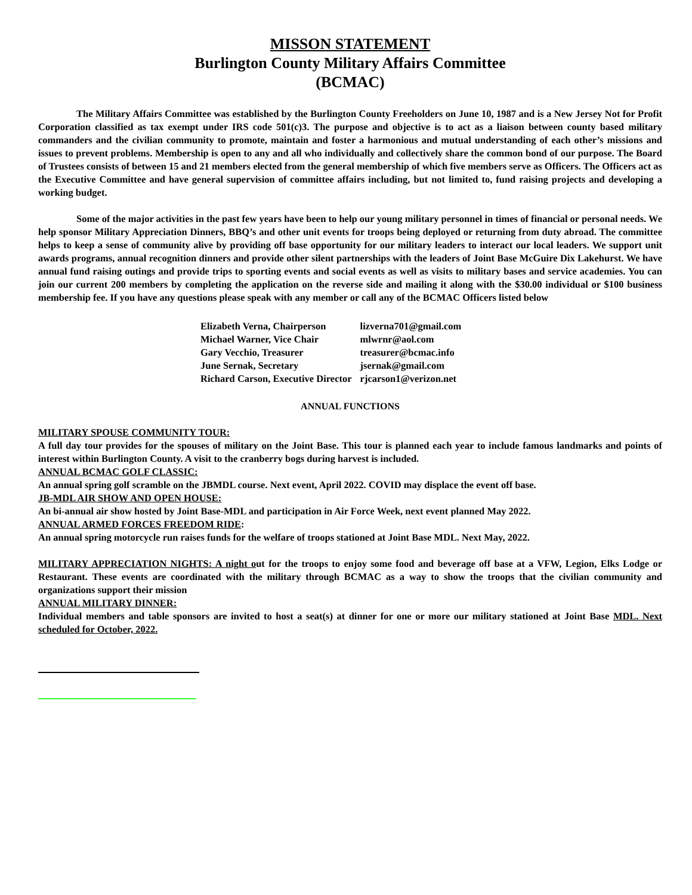MISSON STATEMENT
Burlington County Military Affairs Committee
(BCMAC)
The Military Affairs Committee was established by the Burlington County Freeholders on June 10, 1987 and is a New Jersey Not for Profit Corporation classified as tax exempt under IRS code 501(c)3. The purpose and objective is to act as a liaison between county based military commanders and the civilian community to promote, maintain and foster a harmonious and mutual understanding of each other’s missions and issues to prevent problems. Membership is open to any and all who individually and collectively share the common bond of our purpose. The Board of Trustees consists of between 15 and 21 members elected from the general membership of which five members serve as Officers. The Officers act as the Executive Committee and have general supervision of committee affairs including, but not limited to, fund raising projects and developing a working budget.
Some of the major activities in the past few years have been to help our young military personnel in times of financial or personal needs. We help sponsor Military Appreciation Dinners, BBQ’s and other unit events for troops being deployed or returning from duty abroad. The committee helps to keep a sense of community alive by providing off base opportunity for our military leaders to interact our local leaders. We support unit awards programs, annual recognition dinners and provide other silent partnerships with the leaders of Joint Base McGuire Dix Lakehurst. We have annual fund raising outings and provide trips to sporting events and social events as well as visits to military bases and service academies. You can join our current 200 members by completing the application on the reverse side and mailing it along with the $30.00 individual or $100 business membership fee. If you have any questions please speak with any member or call any of the BCMAC Officers listed below
| Elizabeth Verna, Chairperson | lizverna701@gmail.com |
| Michael Warner, Vice Chair | mlwrnr@aol.com |
| Gary Vecchio, Treasurer | treasurer@bcmac.info |
| June Sernak, Secretary | jsernak@gmail.com |
| Richard Carson, Executive Director | rjcarson1@verizon.net |
ANNUAL FUNCTIONS
MILITARY SPOUSE COMMUNITY TOUR:
A full day tour provides for the spouses of military on the Joint Base. This tour is planned each year to include famous landmarks and points of interest within Burlington County. A visit to the cranberry bogs during harvest is included.
ANNUAL BCMAC GOLF CLASSIC:
An annual spring golf scramble on the JBMDL course. Next event, April 2022. COVID may displace the event off base.
JB-MDL AIR SHOW AND OPEN HOUSE:
An bi-annual air show hosted by Joint Base-MDL and participation in Air Force Week, next event planned May 2022.
ANNUAL ARMED FORCES FREEDOM RIDE:
An annual spring motorcycle run raises funds for the welfare of troops stationed at Joint Base MDL. Next May, 2022.
MILITARY APPRECIATION NIGHTS: A night out for the troops to enjoy some food and beverage off base at a VFW, Legion, Elks Lodge or Restaurant. These events are coordinated with the military through BCMAC as a way to show the troops that the civilian community and organizations support their mission
ANNUAL MILITARY DINNER:
Individual members and table sponsors are invited to host a seat(s) at dinner for one or more our military stationed at Joint Base MDL. Next scheduled for October, 2022.